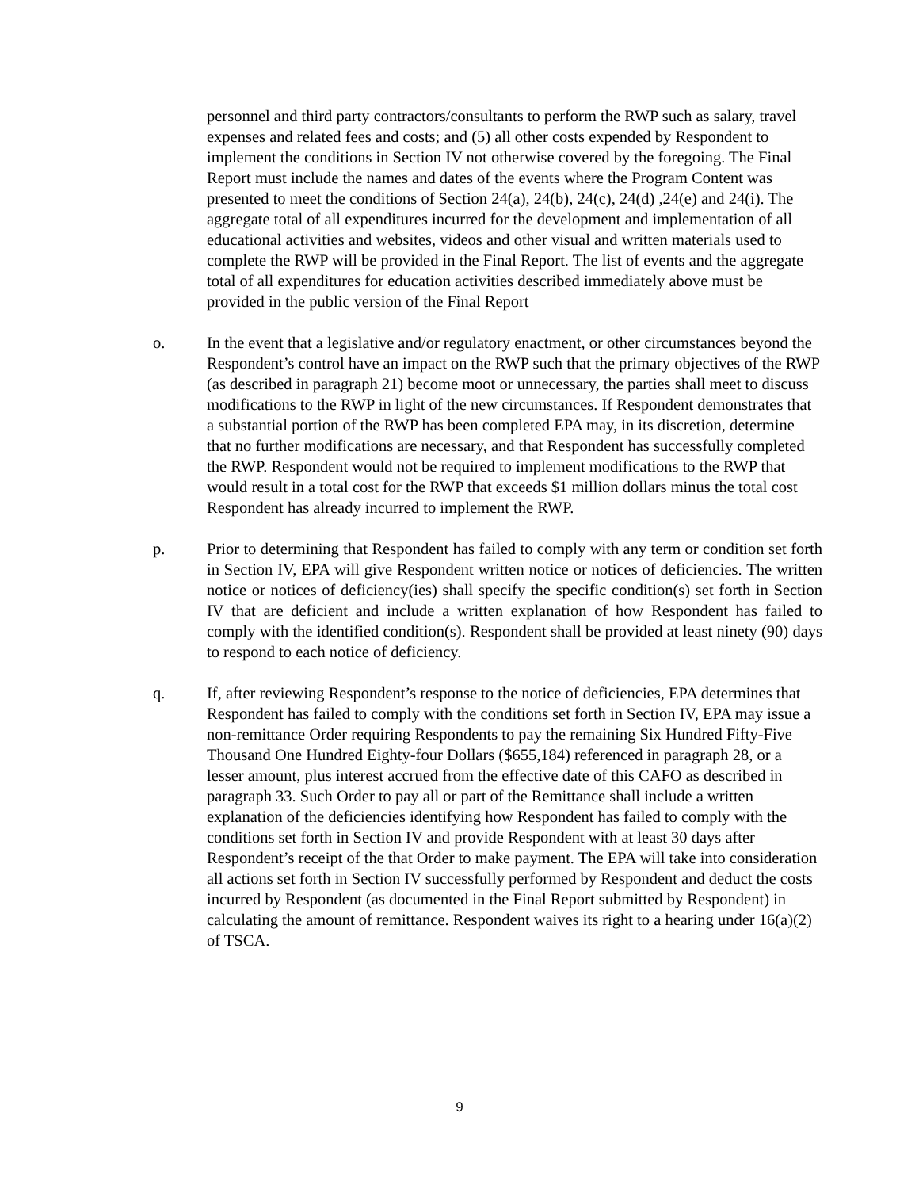personnel and third party contractors/consultants to perform the RWP such as salary, travel expenses and related fees and costs; and (5) all other costs expended by Respondent to implement the conditions in Section IV not otherwise covered by the foregoing. The Final Report must include the names and dates of the events where the Program Content was presented to meet the conditions of Section 24(a), 24(b), 24(c), 24(d) ,24(e) and 24(i). The aggregate total of all expenditures incurred for the development and implementation of all educational activities and websites, videos and other visual and written materials used to complete the RWP will be provided in the Final Report. The list of events and the aggregate total of all expenditures for education activities described immediately above must be provided in the public version of the Final Report
o. In the event that a legislative and/or regulatory enactment, or other circumstances beyond the Respondent’s control have an impact on the RWP such that the primary objectives of the RWP (as described in paragraph 21) become moot or unnecessary, the parties shall meet to discuss modifications to the RWP in light of the new circumstances. If Respondent demonstrates that a substantial portion of the RWP has been completed EPA may, in its discretion, determine that no further modifications are necessary, and that Respondent has successfully completed the RWP. Respondent would not be required to implement modifications to the RWP that would result in a total cost for the RWP that exceeds $1 million dollars minus the total cost Respondent has already incurred to implement the RWP.
p. Prior to determining that Respondent has failed to comply with any term or condition set forth in Section IV, EPA will give Respondent written notice or notices of deficiencies. The written notice or notices of deficiency(ies) shall specify the specific condition(s) set forth in Section IV that are deficient and include a written explanation of how Respondent has failed to comply with the identified condition(s). Respondent shall be provided at least ninety (90) days to respond to each notice of deficiency.
q. If, after reviewing Respondent’s response to the notice of deficiencies, EPA determines that Respondent has failed to comply with the conditions set forth in Section IV, EPA may issue a non-remittance Order requiring Respondents to pay the remaining Six Hundred Fifty-Five Thousand One Hundred Eighty-four Dollars ($655,184) referenced in paragraph 28, or a lesser amount, plus interest accrued from the effective date of this CAFO as described in paragraph 33. Such Order to pay all or part of the Remittance shall include a written explanation of the deficiencies identifying how Respondent has failed to comply with the conditions set forth in Section IV and provide Respondent with at least 30 days after Respondent’s receipt of the that Order to make payment. The EPA will take into consideration all actions set forth in Section IV successfully performed by Respondent and deduct the costs incurred by Respondent (as documented in the Final Report submitted by Respondent) in calculating the amount of remittance. Respondent waives its right to a hearing under 16(a)(2) of TSCA.
9